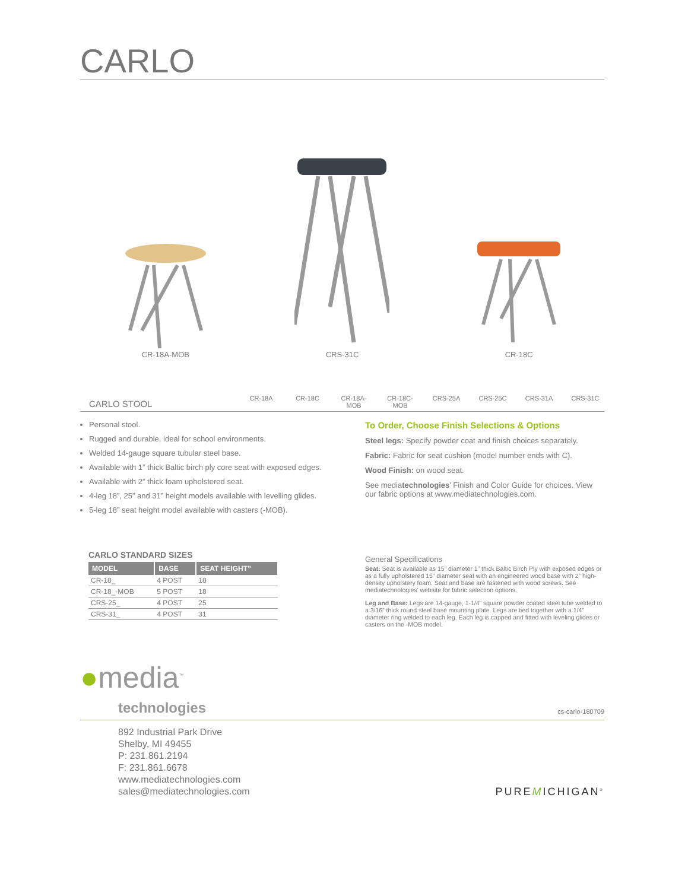CARLO
CR-18A-MOB
CRS-31C
CR-18C
CARLO STOOL
CR-18A CR-18C CR-18A-MOB
CR-18C-MOB
CRS-25A CRS-25C CRS-31A CRS-31C
Personal stool.
Rugged and durable, ideal for school environments.
Welded 14-gauge square tubular steel base.
Available with 1” thick Baltic birch ply core seat with exposed edges.
Available with 2” thick foam upholstered seat.
4-leg 18”, 25” and 31” height models available with levelling glides.
5-leg 18” seat height model available with casters (-MOB).
CARLO STANDARD SIZES
| MODEL | BASE | SEAT HEIGHT” |
| --- | --- | --- |
| CR-18_ | 4 POST | 18 |
| CR-18_-MOB | 5 POST | 18 |
| CRS-25_ | 4 POST | 25 |
| CRS-31_ | 4 POST | 31 |
To Order, Choose Finish Selections & Options
Steel legs: Specify powder coat and finish choices separately.
Fabric: Fabric for seat cushion (model number ends with C).
Wood Finish: on wood seat.
See mediatechnologies’ Finish and Color Guide for choices. View our fabric options at www.mediatechnologies.com.
General Specifications
Seat: Seat is available as 15” diameter 1” thick Baltic Birch Ply with exposed edges or as a fully upholstered 15” diameter seat with an engineered wood base with 2” high-density upholstery foam. Seat and base are fastened with wood screws. See mediatechnologies’ website for fabric selection options.
Leg and Base: Legs are 14-gauge, 1-1/4” square powder coated steel tube welded to a 3/16” thick round steel base mounting plate. Legs are tied together with a 1/4” diameter ring welded to each leg. Each leg is capped and fitted with leveling glides or casters on the -MOB model.
●media<sup>™</sup>
technologies
cs-carlo-180709
892 Industrial Park Drive
Shelby, MI 49455
P: 231.861.2194
F: 231.861.6678
www.mediatechnologies.com
sales@mediatechnologies.com
PUREMICHIGAN<sup>®</sup>